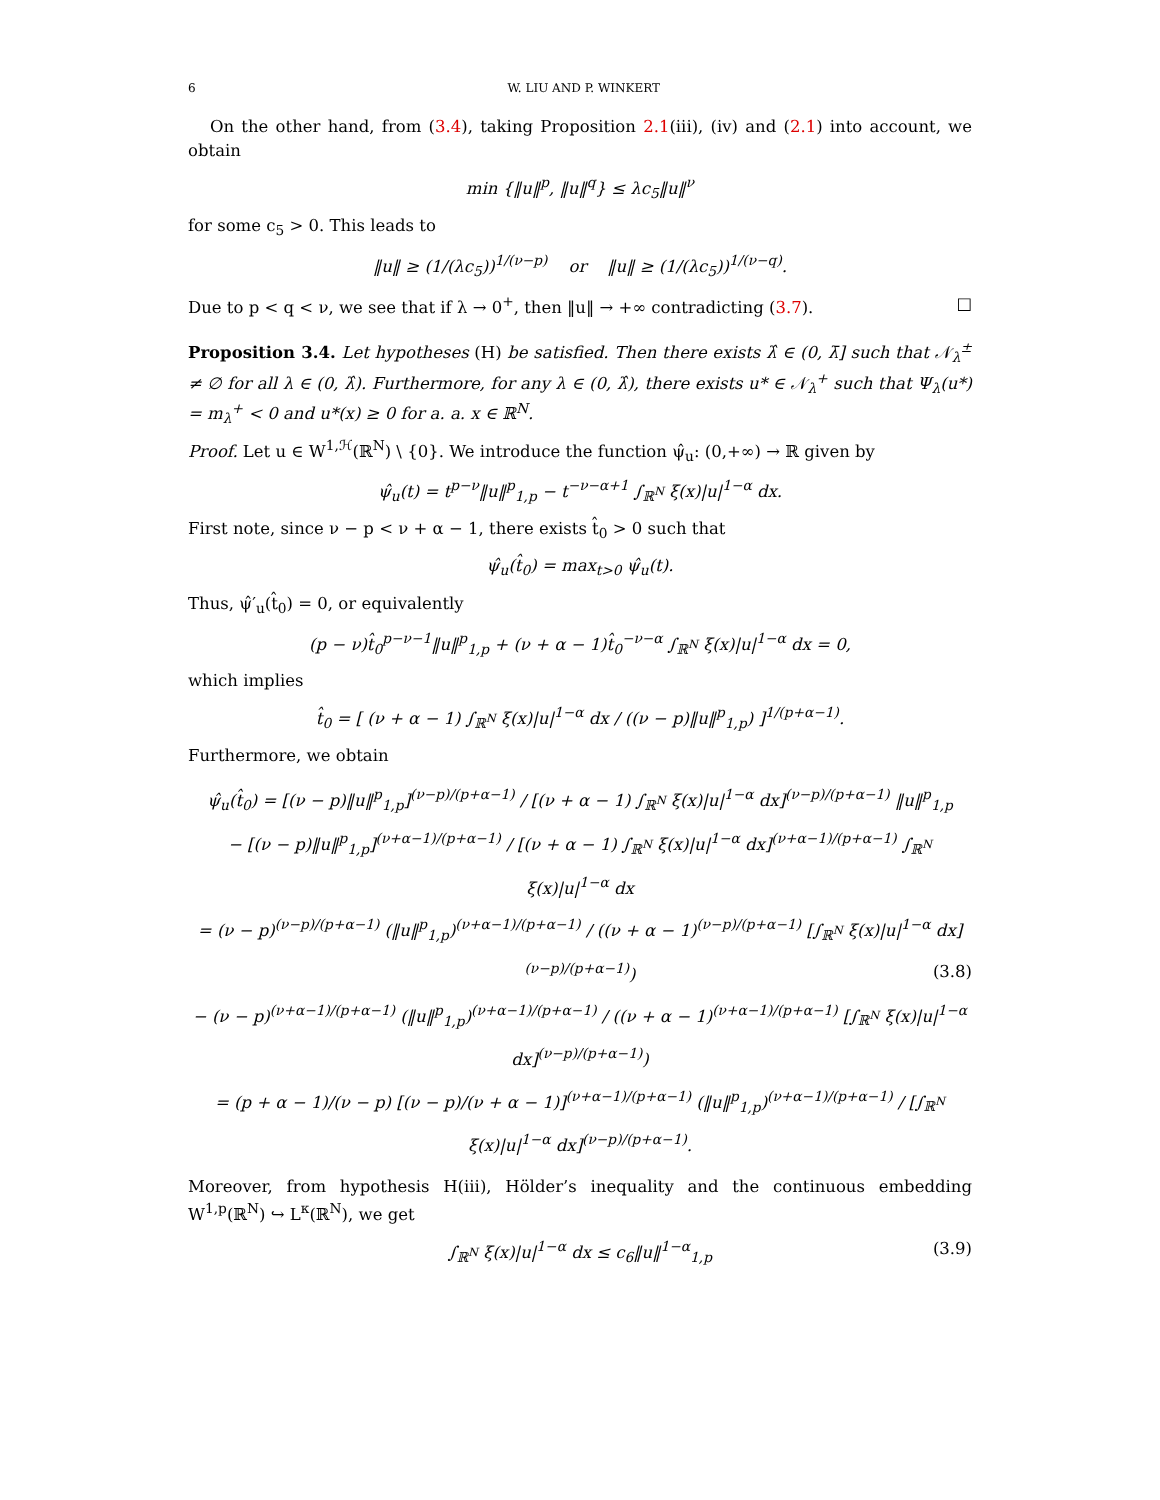6 W. LIU AND P. WINKERT
On the other hand, from (3.4), taking Proposition 2.1(iii), (iv) and (2.1) into account, we obtain
min {‖u‖<sup>p</sup>, ‖u‖<sup>q</sup>} ≤ λc<sub>5</sub>‖u‖<sup>ν</sup>
for some c<sub>5</sub> > 0. This leads to
‖u‖ ≥ (1/(λc<sub>5</sub>))<sup>1/(ν−p)</sup> or ‖u‖ ≥ (1/(λc<sub>5</sub>))<sup>1/(ν−q)</sup>.
Due to p < q < ν, we see that if λ → 0<sup>+</sup>, then ‖u‖ → +∞ contradicting (3.7). □
Proposition 3.4. Let hypotheses (H) be satisfied. Then there exists λ̂ ∈ (0, λ̄] such that 𝒩<sub>λ</sub><sup>±</sup> ≠ ∅ for all λ ∈ (0, λ̂). Furthermore, for any λ ∈ (0, λ̂), there exists u* ∈ 𝒩<sub>λ</sub><sup>+</sup> such that Ψ<sub>λ</sub>(u*) = m<sub>λ</sub><sup>+</sup> < 0 and u*(x) ≥ 0 for a. a. x ∈ ℝ<sup>N</sup>.
Proof. Let u ∈ W<sup>1,ℋ</sup>(ℝ<sup>N</sup>) \ {0}. We introduce the function ψ̂<sub>u</sub>: (0,+∞) → ℝ given by
ψ̂<sub>u</sub>(t) = t<sup>p−ν</sup>‖u‖<sup>p</sup><sub>1,p</sub> − t<sup>−ν−α+1</sup> ∫<sub>ℝ<sup>N</sup></sub> ξ(x)|u|<sup>1−α</sup> dx.
First note, since ν − p < ν + α − 1, there exists t̂<sub>0</sub> > 0 such that
ψ̂<sub>u</sub>(t̂<sub>0</sub>) = max<sub>t>0</sub> ψ̂<sub>u</sub>(t).
Thus, ψ̂′<sub>u</sub>(t̂<sub>0</sub>) = 0, or equivalently
(p − ν)t̂<sub>0</sub><sup>p−ν−1</sup>‖u‖<sup>p</sup><sub>1,p</sub> + (ν + α − 1)t̂<sub>0</sub><sup>−ν−α</sup> ∫<sub>ℝ<sup>N</sup></sub> ξ(x)|u|<sup>1−α</sup> dx = 0,
which implies
t̂<sub>0</sub> = [ (ν + α − 1) ∫<sub>ℝ<sup>N</sup></sub> ξ(x)|u|<sup>1−α</sup> dx / ((ν − p)‖u‖<sup>p</sup><sub>1,p</sub>) ]<sup>1/(p+α−1)</sup>.
Furthermore, we obtain
ψ̂<sub>u</sub>(t̂<sub>0</sub>) = [(ν − p)‖u‖<sup>p</sup><sub>1,p</sub>]<sup>(ν−p)/(p+α−1)</sup> / [(ν + α − 1) ∫<sub>ℝ<sup>N</sup></sub> ξ(x)|u|<sup>1−α</sup> dx]<sup>(ν−p)/(p+α−1)</sup> ‖u‖<sup>p</sup><sub>1,p</sub>
− [(ν − p)‖u‖<sup>p</sup><sub>1,p</sub>]<sup>(ν+α−1)/(p+α−1)</sup> / [(ν + α − 1) ∫<sub>ℝ<sup>N</sup></sub> ξ(x)|u|<sup>1−α</sup> dx]<sup>(ν+α−1)/(p+α−1)</sup> ∫<sub>ℝ<sup>N</sup></sub> ξ(x)|u|<sup>1−α</sup> dx
= (ν − p)<sup>(ν−p)/(p+α−1)</sup> (‖u‖<sup>p</sup><sub>1,p</sub>)<sup>(ν+α−1)/(p+α−1)</sup> / ((ν + α − 1)<sup>(ν−p)/(p+α−1)</sup> [∫<sub>ℝ<sup>N</sup></sub> ξ(x)|u|<sup>1−α</sup> dx]<sup>(ν−p)/(p+α−1)</sup>) (3.8)
− (ν − p)<sup>(ν+α−1)/(p+α−1)</sup> (‖u‖<sup>p</sup><sub>1,p</sub>)<sup>(ν+α−1)/(p+α−1)</sup> / ((ν + α − 1)<sup>(ν+α−1)/(p+α−1)</sup> [∫<sub>ℝ<sup>N</sup></sub> ξ(x)|u|<sup>1−α</sup> dx]<sup>(ν−p)/(p+α−1)</sup>)
= (p + α − 1)/(ν − p) [(ν − p)/(ν + α − 1)]<sup>(ν+α−1)/(p+α−1)</sup> (‖u‖<sup>p</sup><sub>1,p</sub>)<sup>(ν+α−1)/(p+α−1)</sup> / [∫<sub>ℝ<sup>N</sup></sub> ξ(x)|u|<sup>1−α</sup> dx]<sup>(ν−p)/(p+α−1)</sup>.
Moreover, from hypothesis H(iii), Hölder’s inequality and the continuous embedding W<sup>1,p</sup>(ℝ<sup>N</sup>) ↪ L<sup>κ</sup>(ℝ<sup>N</sup>), we get
∫<sub>ℝ<sup>N</sup></sub> ξ(x)|u|<sup>1−α</sup> dx ≤ c<sub>6</sub>‖u‖<sup>1−α</sup><sub>1,p</sub> (3.9)